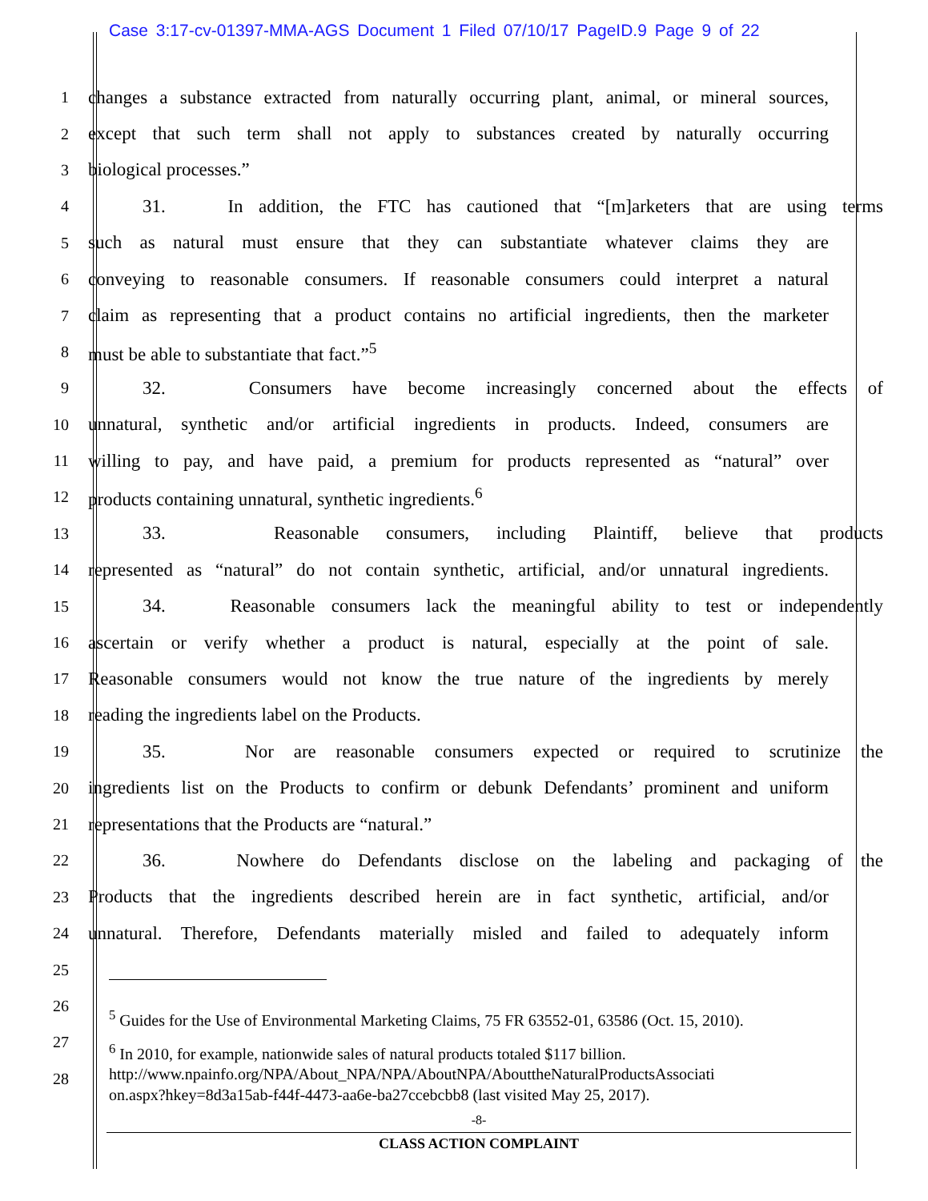Case 3:17-cv-01397-MMA-AGS Document 1 Filed 07/10/17 PageID.9 Page 9 of 22
1
changes a substance extracted from naturally occurring plant, animal, or mineral sources,
2
except that such term shall not apply to substances created by naturally occurring
3
biological processes.”
4
31. In addition, the FTC has cautioned that “[m]arketers that are using terms
5
such as natural must ensure that they can substantiate whatever claims they are
6
conveying to reasonable consumers. If reasonable consumers could interpret a natural
7
claim as representing that a product contains no artificial ingredients, then the marketer
8
must be able to substantiate that fact.”<sup>5</sup>
9
32. Consumers have become increasingly concerned about the effects of
10
unnatural, synthetic and/or artificial ingredients in products. Indeed, consumers are
11
willing to pay, and have paid, a premium for products represented as “natural” over
12
products containing unnatural, synthetic ingredients.<sup>6</sup>
13
33. Reasonable consumers, including Plaintiff, believe that products
14
represented as “natural” do not contain synthetic, artificial, and/or unnatural ingredients.
15
34. Reasonable consumers lack the meaningful ability to test or independently
16
ascertain or verify whether a product is natural, especially at the point of sale.
17
Reasonable consumers would not know the true nature of the ingredients by merely
18
reading the ingredients label on the Products.
19
35. Nor are reasonable consumers expected or required to scrutinize the
20
ingredients list on the Products to confirm or debunk Defendants’ prominent and uniform
21
representations that the Products are “natural.”
22
36. Nowhere do Defendants disclose on the labeling and packaging of the
23
Products that the ingredients described herein are in fact synthetic, artificial, and/or
24
unnatural. Therefore, Defendants materially misled and failed to adequately inform
25
26
27
28
<sup>5</sup> Guides for the Use of Environmental Marketing Claims, 75 FR 63552-01, 63586 (Oct. 15, 2010).
<sup>6</sup> In 2010, for example, nationwide sales of natural products totaled $117 billion.
http://www.npainfo.org/NPA/About_NPA/NPA/AboutNPA/AbouttheNaturalProductsAssociati
on.aspx?hkey=8d3a15ab-f44f-4473-aa6e-ba27ccebcbb8 (last visited May 25, 2017).
-8-
CLASS ACTION COMPLAINT